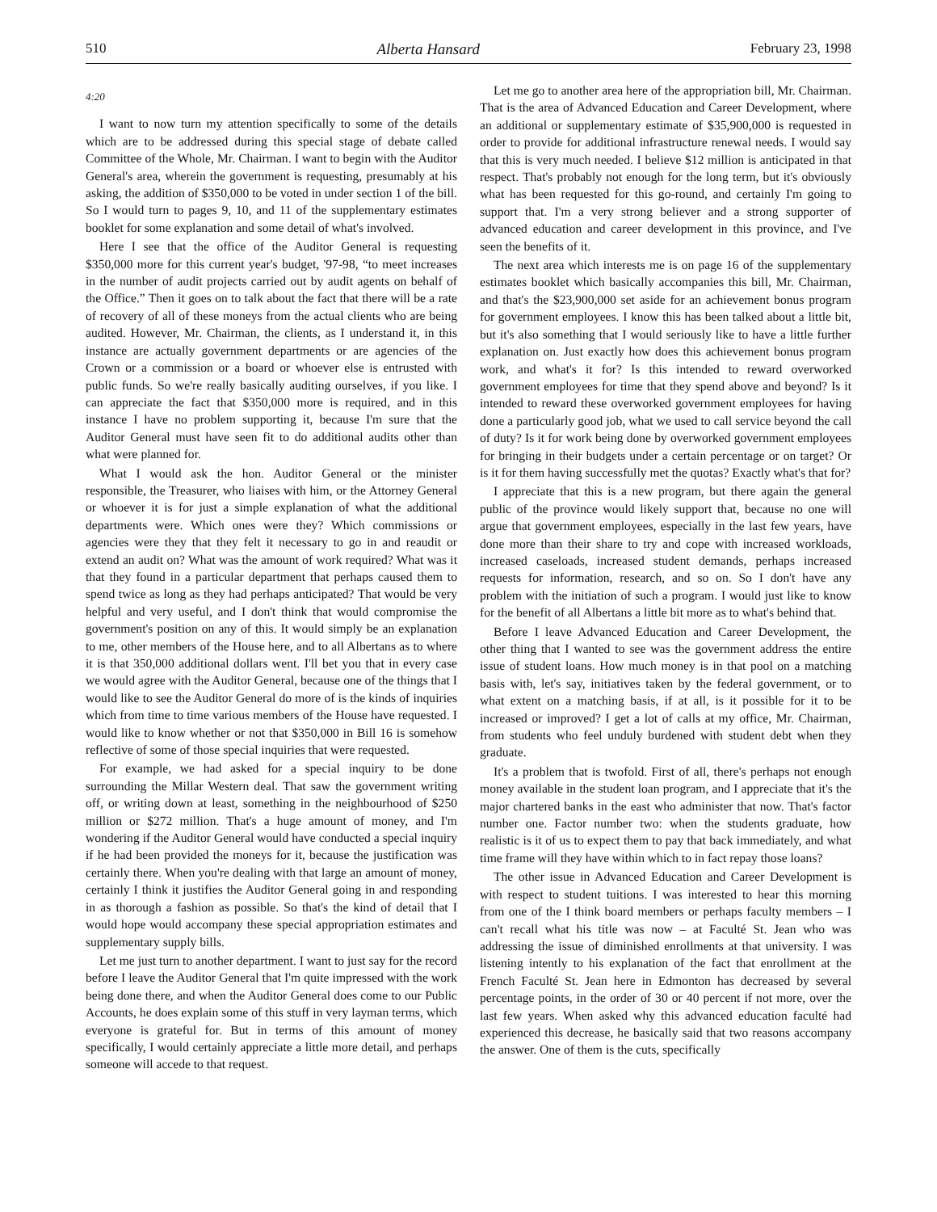510 Alberta Hansard February 23, 1998
4:20
I want to now turn my attention specifically to some of the details which are to be addressed during this special stage of debate called Committee of the Whole, Mr. Chairman. I want to begin with the Auditor General's area, wherein the government is requesting, presumably at his asking, the addition of $350,000 to be voted in under section 1 of the bill. So I would turn to pages 9, 10, and 11 of the supplementary estimates booklet for some explanation and some detail of what's involved.
Here I see that the office of the Auditor General is requesting $350,000 more for this current year's budget, '97-98, “to meet increases in the number of audit projects carried out by audit agents on behalf of the Office.” Then it goes on to talk about the fact that there will be a rate of recovery of all of these moneys from the actual clients who are being audited. However, Mr. Chairman, the clients, as I understand it, in this instance are actually government departments or are agencies of the Crown or a commission or a board or whoever else is entrusted with public funds. So we're really basically auditing ourselves, if you like. I can appreciate the fact that $350,000 more is required, and in this instance I have no problem supporting it, because I'm sure that the Auditor General must have seen fit to do additional audits other than what were planned for.
What I would ask the hon. Auditor General or the minister responsible, the Treasurer, who liaises with him, or the Attorney General or whoever it is for just a simple explanation of what the additional departments were. Which ones were they? Which commissions or agencies were they that they felt it necessary to go in and reaudit or extend an audit on? What was the amount of work required? What was it that they found in a particular department that perhaps caused them to spend twice as long as they had perhaps anticipated? That would be very helpful and very useful, and I don't think that would compromise the government's position on any of this. It would simply be an explanation to me, other members of the House here, and to all Albertans as to where it is that 350,000 additional dollars went. I'll bet you that in every case we would agree with the Auditor General, because one of the things that I would like to see the Auditor General do more of is the kinds of inquiries which from time to time various members of the House have requested. I would like to know whether or not that $350,000 in Bill 16 is somehow reflective of some of those special inquiries that were requested.
For example, we had asked for a special inquiry to be done surrounding the Millar Western deal. That saw the government writing off, or writing down at least, something in the neighbourhood of $250 million or $272 million. That's a huge amount of money, and I'm wondering if the Auditor General would have conducted a special inquiry if he had been provided the moneys for it, because the justification was certainly there. When you're dealing with that large an amount of money, certainly I think it justifies the Auditor General going in and responding in as thorough a fashion as possible. So that's the kind of detail that I would hope would accompany these special appropriation estimates and supplementary supply bills.
Let me just turn to another department. I want to just say for the record before I leave the Auditor General that I'm quite impressed with the work being done there, and when the Auditor General does come to our Public Accounts, he does explain some of this stuff in very layman terms, which everyone is grateful for. But in terms of this amount of money specifically, I would certainly appreciate a little more detail, and perhaps someone will accede to that request.
Let me go to another area here of the appropriation bill, Mr. Chairman. That is the area of Advanced Education and Career Development, where an additional or supplementary estimate of $35,900,000 is requested in order to provide for additional infrastructure renewal needs. I would say that this is very much needed. I believe $12 million is anticipated in that respect. That's probably not enough for the long term, but it's obviously what has been requested for this go-round, and certainly I'm going to support that. I'm a very strong believer and a strong supporter of advanced education and career development in this province, and I've seen the benefits of it.
The next area which interests me is on page 16 of the supplementary estimates booklet which basically accompanies this bill, Mr. Chairman, and that's the $23,900,000 set aside for an achievement bonus program for government employees. I know this has been talked about a little bit, but it's also something that I would seriously like to have a little further explanation on. Just exactly how does this achievement bonus program work, and what's it for? Is this intended to reward overworked government employees for time that they spend above and beyond? Is it intended to reward these overworked government employees for having done a particularly good job, what we used to call service beyond the call of duty? Is it for work being done by overworked government employees for bringing in their budgets under a certain percentage or on target? Or is it for them having successfully met the quotas? Exactly what's that for?
I appreciate that this is a new program, but there again the general public of the province would likely support that, because no one will argue that government employees, especially in the last few years, have done more than their share to try and cope with increased workloads, increased caseloads, increased student demands, perhaps increased requests for information, research, and so on. So I don't have any problem with the initiation of such a program. I would just like to know for the benefit of all Albertans a little bit more as to what's behind that.
Before I leave Advanced Education and Career Development, the other thing that I wanted to see was the government address the entire issue of student loans. How much money is in that pool on a matching basis with, let's say, initiatives taken by the federal government, or to what extent on a matching basis, if at all, is it possible for it to be increased or improved? I get a lot of calls at my office, Mr. Chairman, from students who feel unduly burdened with student debt when they graduate.
It's a problem that is twofold. First of all, there's perhaps not enough money available in the student loan program, and I appreciate that it's the major chartered banks in the east who administer that now. That's factor number one. Factor number two: when the students graduate, how realistic is it of us to expect them to pay that back immediately, and what time frame will they have within which to in fact repay those loans?
The other issue in Advanced Education and Career Development is with respect to student tuitions. I was interested to hear this morning from one of the I think board members or perhaps faculty members – I can't recall what his title was now – at Faculté St. Jean who was addressing the issue of diminished enrollments at that university. I was listening intently to his explanation of the fact that enrollment at the French Faculté St. Jean here in Edmonton has decreased by several percentage points, in the order of 30 or 40 percent if not more, over the last few years. When asked why this advanced education faculté had experienced this decrease, he basically said that two reasons accompany the answer. One of them is the cuts, specifically